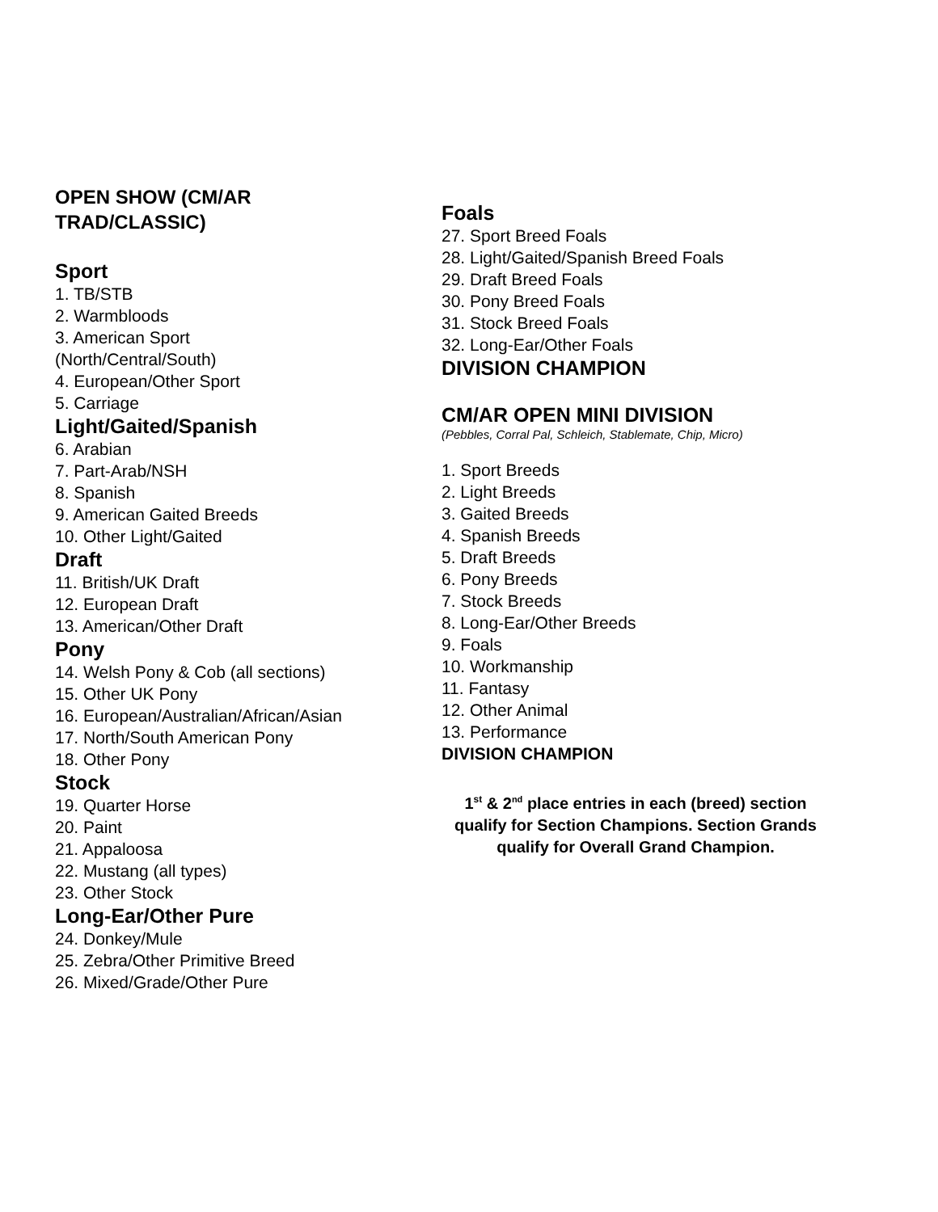OPEN SHOW (CM/AR
TRAD/CLASSIC)
Sport
1. TB/STB
2. Warmbloods
3. American Sport
(North/Central/South)
4. European/Other Sport
5. Carriage
Light/Gaited/Spanish
6. Arabian
7. Part-Arab/NSH
8. Spanish
9. American Gaited Breeds
10. Other Light/Gaited
Draft
11. British/UK Draft
12. European Draft
13. American/Other Draft
Pony
14. Welsh Pony & Cob (all sections)
15. Other UK Pony
16. European/Australian/African/Asian
17. North/South American Pony
18. Other Pony
Stock
19. Quarter Horse
20. Paint
21. Appaloosa
22. Mustang (all types)
23. Other Stock
Long-Ear/Other Pure
24. Donkey/Mule
25. Zebra/Other Primitive Breed
26. Mixed/Grade/Other Pure
Foals
27. Sport Breed Foals
28. Light/Gaited/Spanish Breed Foals
29. Draft Breed Foals
30. Pony Breed Foals
31. Stock Breed Foals
32. Long-Ear/Other Foals
DIVISION CHAMPION
CM/AR OPEN MINI DIVISION
(Pebbles, Corral Pal, Schleich, Stablemate, Chip, Micro)
1. Sport Breeds
2. Light Breeds
3. Gaited Breeds
4. Spanish Breeds
5. Draft Breeds
6. Pony Breeds
7. Stock Breeds
8. Long-Ear/Other Breeds
9. Foals
10. Workmanship
11. Fantasy
12. Other Animal
13. Performance
DIVISION CHAMPION
1<sup>st</sup> & 2<sup>nd</sup> place entries in each (breed) section qualify for Section Champions. Section Grands qualify for Overall Grand Champion.